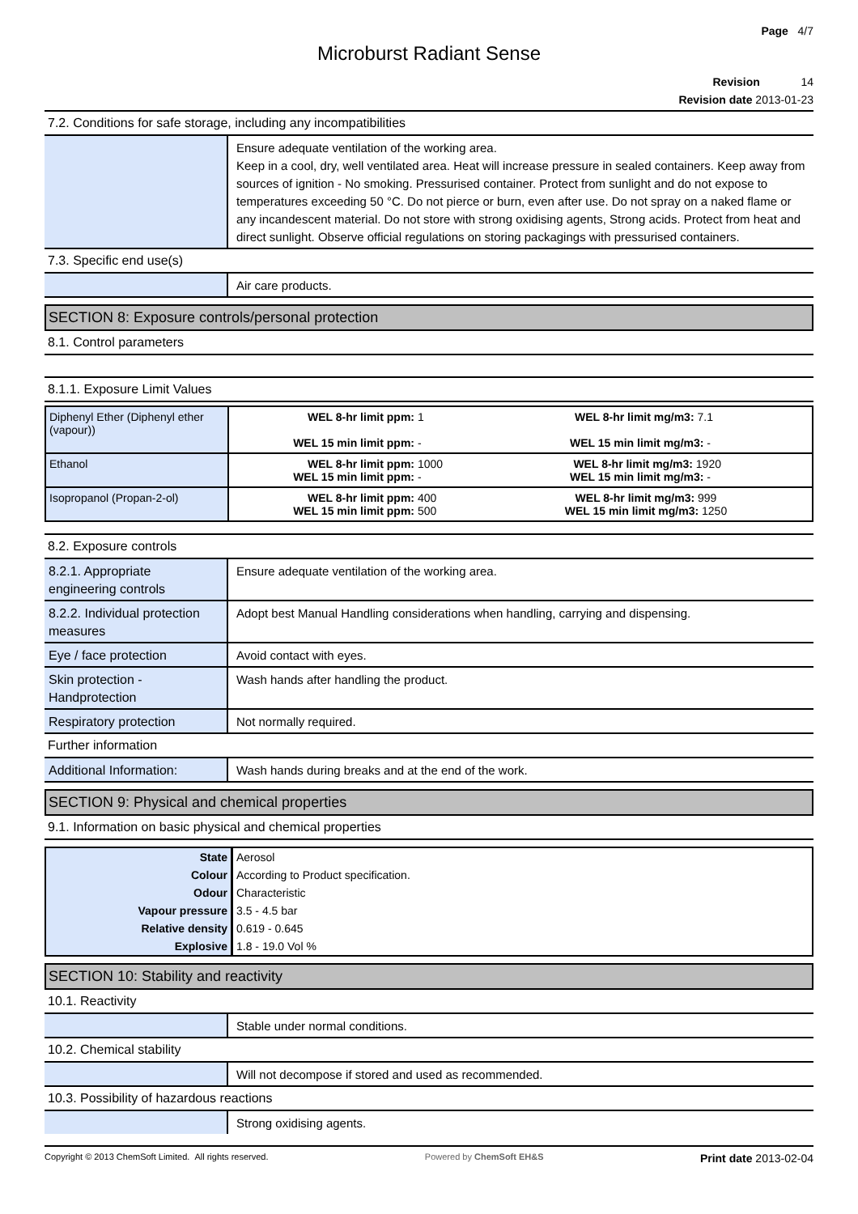Page 4/7
Microburst Radiant Sense
Revision 14
Revision date 2013-01-23
7.2. Conditions for safe storage, including any incompatibilities
| | Ensure adequate ventilation of the working area. Keep in a cool, dry, well ventilated area. Heat will increase pressure in sealed containers. Keep away from sources of ignition - No smoking. Pressurised container. Protect from sunlight and do not expose to temperatures exceeding 50 °C. Do not pierce or burn, even after use. Do not spray on a naked flame or any incandescent material. Do not store with strong oxidising agents, Strong acids. Protect from heat and direct sunlight. Observe official regulations on storing packagings with pressurised containers. |
7.3. Specific end use(s)
| | Air care products. |
SECTION 8: Exposure controls/personal protection
8.1. Control parameters
8.1.1. Exposure Limit Values
| Diphenyl Ether (Diphenyl ether (vapour)) | WEL 8-hr limit ppm: 1 WEL 8-hr limit mg/m3: 7.1 WEL 15 min limit ppm: - WEL 15 min limit mg/m3: - |
| Ethanol | WEL 8-hr limit ppm: 1000 WEL 8-hr limit mg/m3: 1920 WEL 15 min limit ppm: - WEL 15 min limit mg/m3: - |
| Isopropanol (Propan-2-ol) | WEL 8-hr limit ppm: 400 WEL 8-hr limit mg/m3: 999 WEL 15 min limit ppm: 500 WEL 15 min limit mg/m3: 1250 |
8.2. Exposure controls
| 8.2.1. Appropriate engineering controls | Ensure adequate ventilation of the working area. |
| 8.2.2. Individual protection measures | Adopt best Manual Handling considerations when handling, carrying and dispensing. |
| Eye / face protection | Avoid contact with eyes. |
| Skin protection - Handprotection | Wash hands after handling the product. |
| Respiratory protection | Not normally required. |
Further information
| Additional Information: | Wash hands during breaks and at the end of the work. |
SECTION 9: Physical and chemical properties
9.1. Information on basic physical and chemical properties
| State | Aerosol |
| Colour | According to Product specification. |
| Odour | Characteristic |
| Vapour pressure | 3.5 - 4.5 bar |
| Relative density | 0.619 - 0.645 |
| Explosive | 1.8 - 19.0 Vol % |
SECTION 10: Stability and reactivity
10.1. Reactivity
| | Stable under normal conditions. |
10.2. Chemical stability
| | Will not decompose if stored and used as recommended. |
10.3. Possibility of hazardous reactions
| | Strong oxidising agents. |
Copyright © 2013 ChemSoft Limited. All rights reserved. Powered by ChemSoft EH&S Print date 2013-02-04